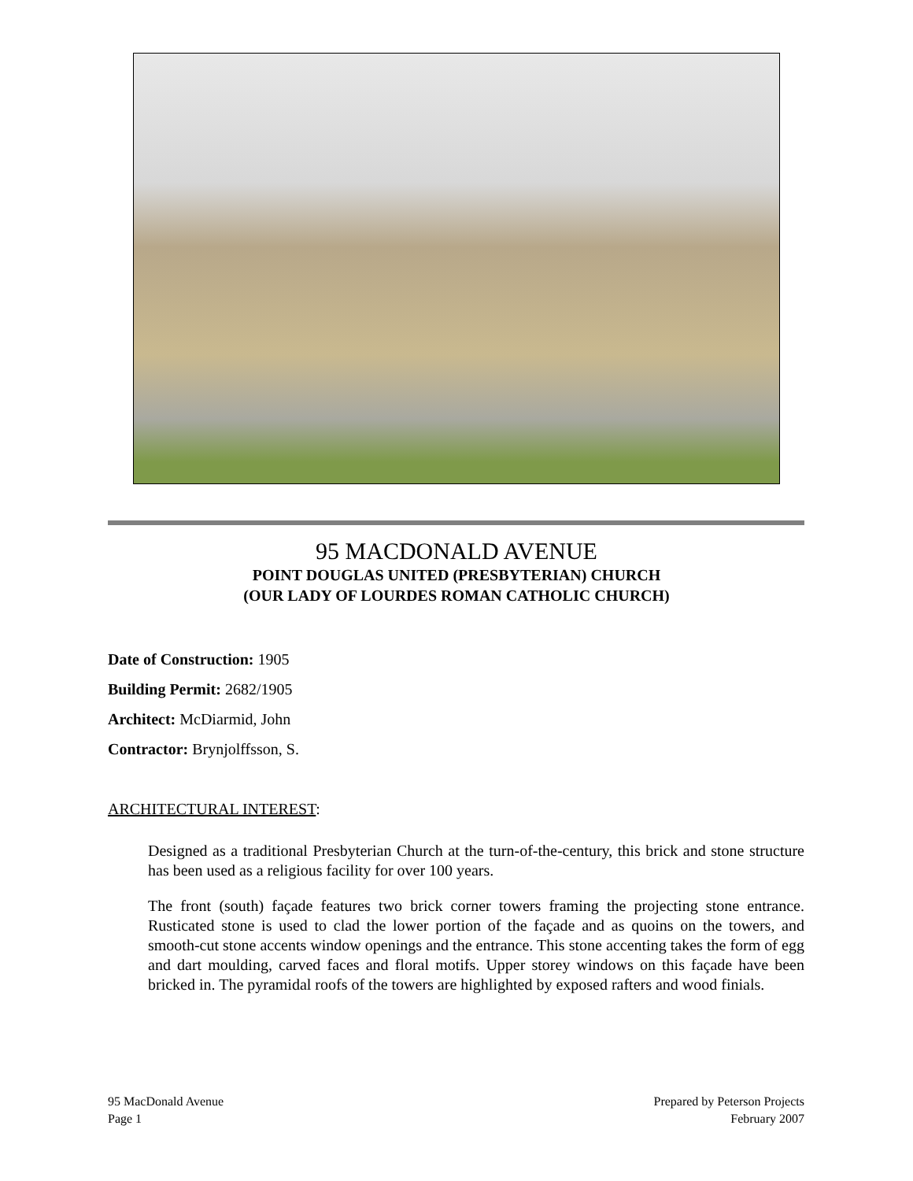95 MACDONALD AVENUE
POINT DOUGLAS UNITED (PRESBYTERIAN) CHURCH
(OUR LADY OF LOURDES ROMAN CATHOLIC CHURCH)
Date of Construction: 1905
Building Permit: 2682/1905
Architect: McDiarmid, John
Contractor: Brynjolffsson, S.
ARCHITECTURAL INTEREST:
Designed as a traditional Presbyterian Church at the turn-of-the-century, this brick and stone structure has been used as a religious facility for over 100 years.
The front (south) façade features two brick corner towers framing the projecting stone entrance. Rusticated stone is used to clad the lower portion of the façade and as quoins on the towers, and smooth-cut stone accents window openings and the entrance. This stone accenting takes the form of egg and dart moulding, carved faces and floral motifs. Upper storey windows on this façade have been bricked in. The pyramidal roofs of the towers are highlighted by exposed rafters and wood finials.
95 MacDonald Avenue
Page 1
Prepared by Peterson Projects
February 2007